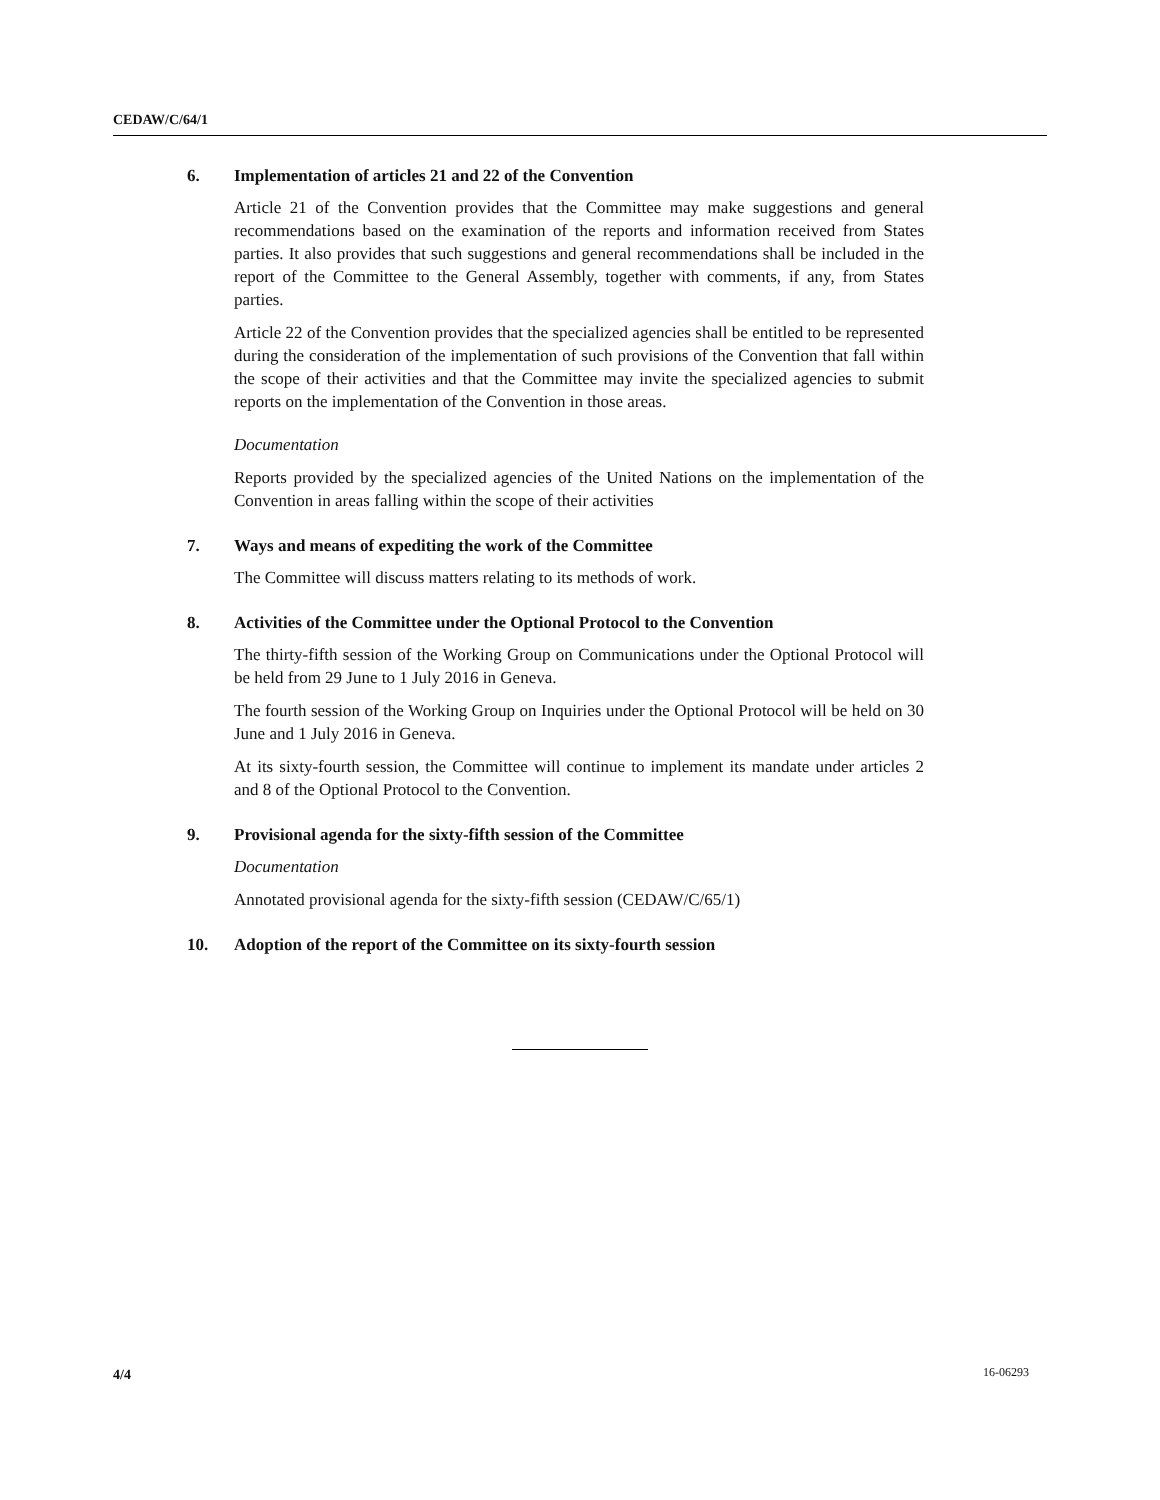CEDAW/C/64/1
6.
Implementation of articles 21 and 22 of the Convention
Article 21 of the Convention provides that the Committee may make suggestions and general recommendations based on the examination of the reports and information received from States parties. It also provides that such suggestions and general recommendations shall be included in the report of the Committee to the General Assembly, together with comments, if any, from States parties.
Article 22 of the Convention provides that the specialized agencies shall be entitled to be represented during the consideration of the implementation of such provisions of the Convention that fall within the scope of their activities and that the Committee may invite the specialized agencies to submit reports on the implementation of the Convention in those areas.
Documentation
Reports provided by the specialized agencies of the United Nations on the implementation of the Convention in areas falling within the scope of their activities
7.
Ways and means of expediting the work of the Committee
The Committee will discuss matters relating to its methods of work.
8.
Activities of the Committee under the Optional Protocol to the Convention
The thirty-fifth session of the Working Group on Communications under the Optional Protocol will be held from 29 June to 1 July 2016 in Geneva.
The fourth session of the Working Group on Inquiries under the Optional Protocol will be held on 30 June and 1 July 2016 in Geneva.
At its sixty-fourth session, the Committee will continue to implement its mandate under articles 2 and 8 of the Optional Protocol to the Convention.
9.
Provisional agenda for the sixty-fifth session of the Committee
Documentation
Annotated provisional agenda for the sixty-fifth session (CEDAW/C/65/1)
10.
Adoption of the report of the Committee on its sixty-fourth session
4/4 16-06293